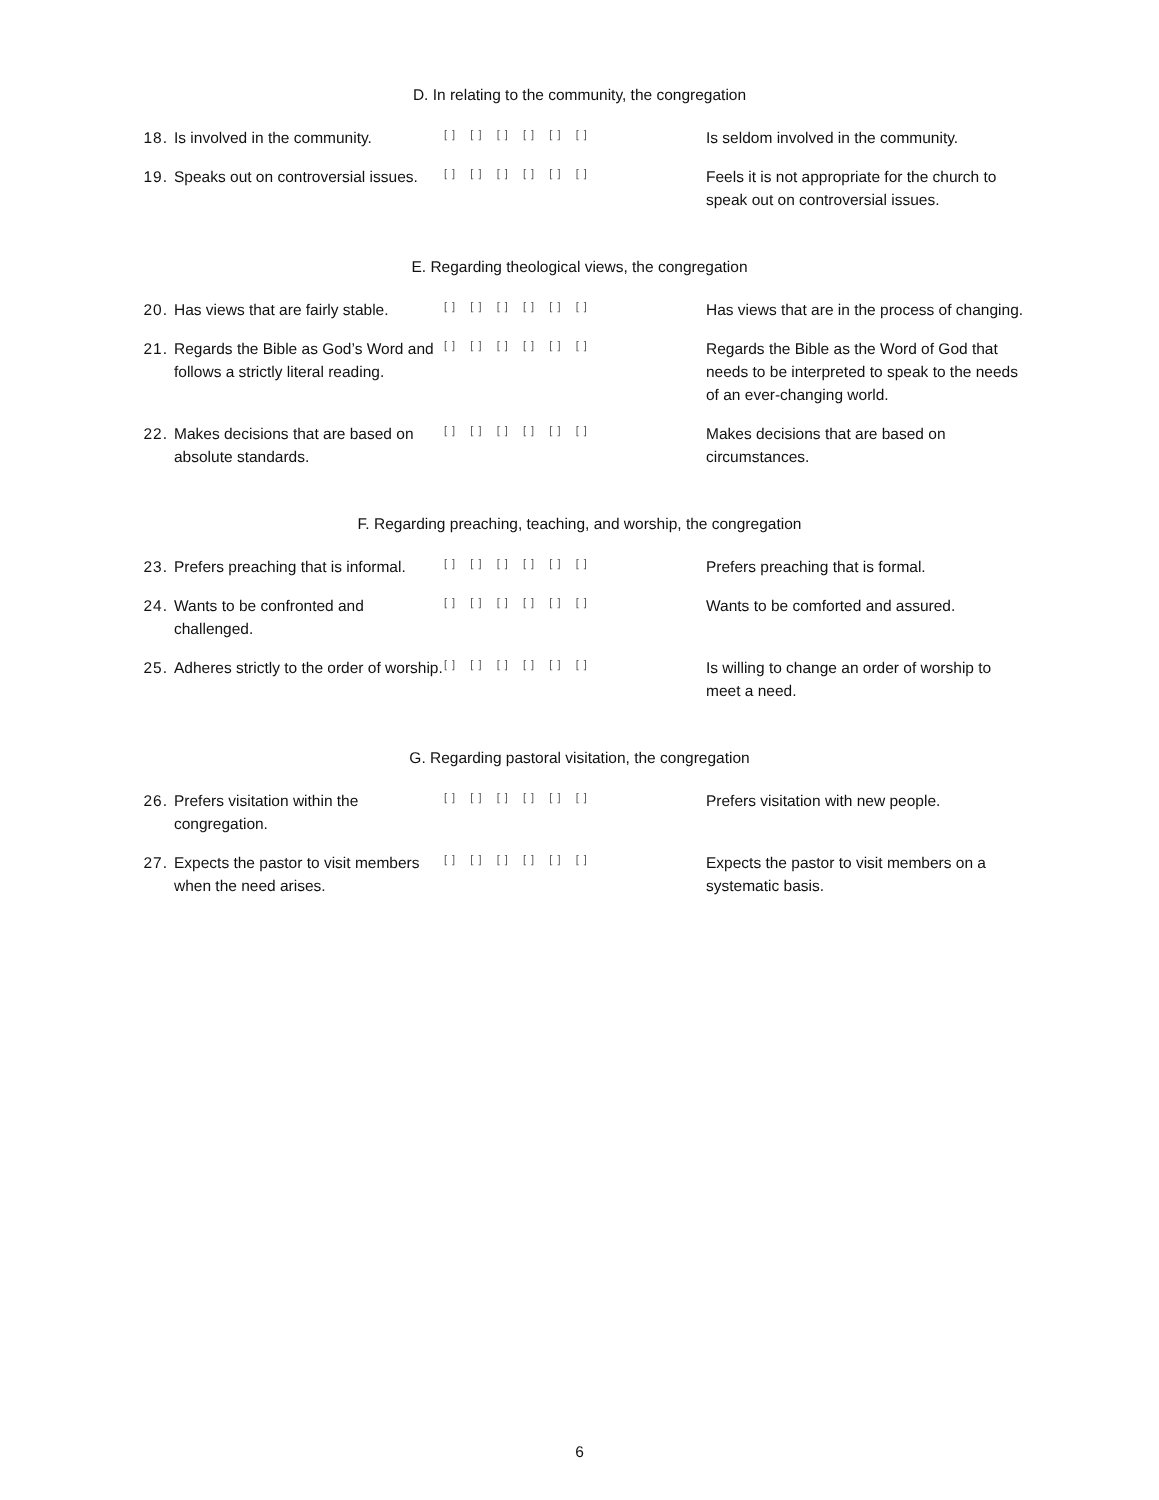D. In relating to the community, the congregation
18. Is involved in the community.
[ ] [ ] [ ] [ ] [ ] [ ]
Is seldom involved in the community.
19. Speaks out on controversial issues.
[ ] [ ] [ ] [ ] [ ] [ ]
Feels it is not appropriate for the church to speak out on controversial issues.
E. Regarding theological views, the congregation
20. Has views that are fairly stable.
[ ] [ ] [ ] [ ] [ ] [ ]
Has views that are in the process of changing.
21. Regards the Bible as God’s Word and follows a strictly literal reading.
[ ] [ ] [ ] [ ] [ ] [ ]
Regards the Bible as the Word of God that needs to be interpreted to speak to the needs of an ever-changing world.
22. Makes decisions that are based on absolute standards.
[ ] [ ] [ ] [ ] [ ] [ ]
Makes decisions that are based on circumstances.
F. Regarding preaching, teaching, and worship, the congregation
23. Prefers preaching that is informal.
[ ] [ ] [ ] [ ] [ ] [ ]
Prefers preaching that is formal.
24. Wants to be confronted and challenged.
[ ] [ ] [ ] [ ] [ ] [ ]
Wants to be comforted and assured.
25. Adheres strictly to the order of worship.
[ ] [ ] [ ] [ ] [ ] [ ]
Is willing to change an order of worship to meet a need.
G. Regarding pastoral visitation, the congregation
26. Prefers visitation within the congregation.
[ ] [ ] [ ] [ ] [ ] [ ]
Prefers visitation with new people.
27. Expects the pastor to visit members when the need arises.
[ ] [ ] [ ] [ ] [ ] [ ]
Expects the pastor to visit members on a systematic basis.
6